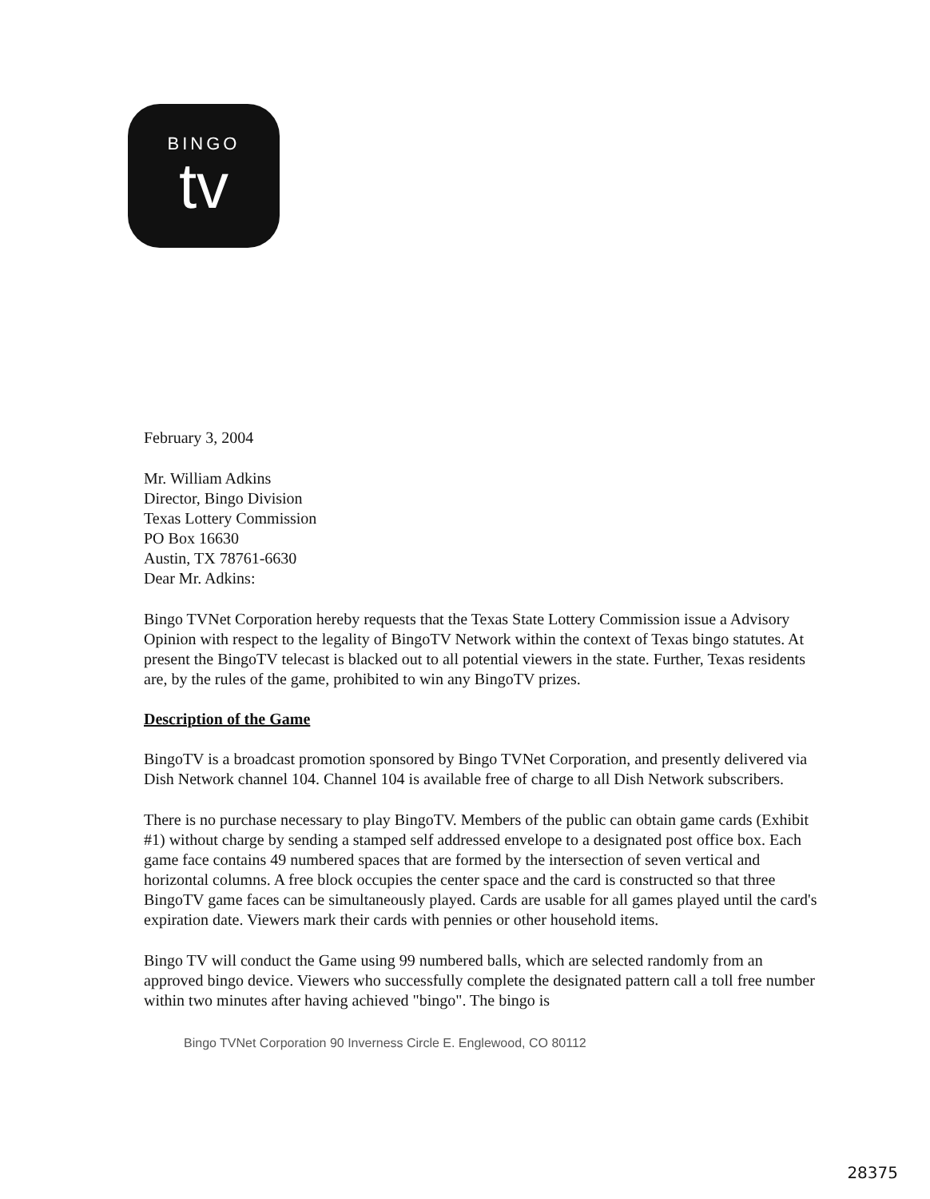BINGO
tv
February 3, 2004
Mr. William Adkins
Director, Bingo Division
Texas Lottery Commission
PO Box 16630
Austin, TX 78761-6630
Dear Mr. Adkins:
Bingo TVNet Corporation hereby requests that the Texas State Lottery Commission issue a Advisory Opinion with respect to the legality of BingoTV Network within the context of Texas bingo statutes. At present the BingoTV telecast is blacked out to all potential viewers in the state. Further, Texas residents are, by the rules of the game, prohibited to win any BingoTV prizes.
Description of the Game
BingoTV is a broadcast promotion sponsored by Bingo TVNet Corporation, and presently delivered via Dish Network channel 104. Channel 104 is available free of charge to all Dish Network subscribers.
There is no purchase necessary to play BingoTV. Members of the public can obtain game cards (Exhibit #1) without charge by sending a stamped self addressed envelope to a designated post office box. Each game face contains 49 numbered spaces that are formed by the intersection of seven vertical and horizontal columns. A free block occupies the center space and the card is constructed so that three BingoTV game faces can be simultaneously played. Cards are usable for all games played until the card's expiration date. Viewers mark their cards with pennies or other household items.
Bingo TV will conduct the Game using 99 numbered balls, which are selected randomly from an approved bingo device. Viewers who successfully complete the designated pattern call a toll free number within two minutes after having achieved "bingo". The bingo is
Bingo TVNet Corporation 90 Inverness Circle E. Englewood, CO 80112
28375